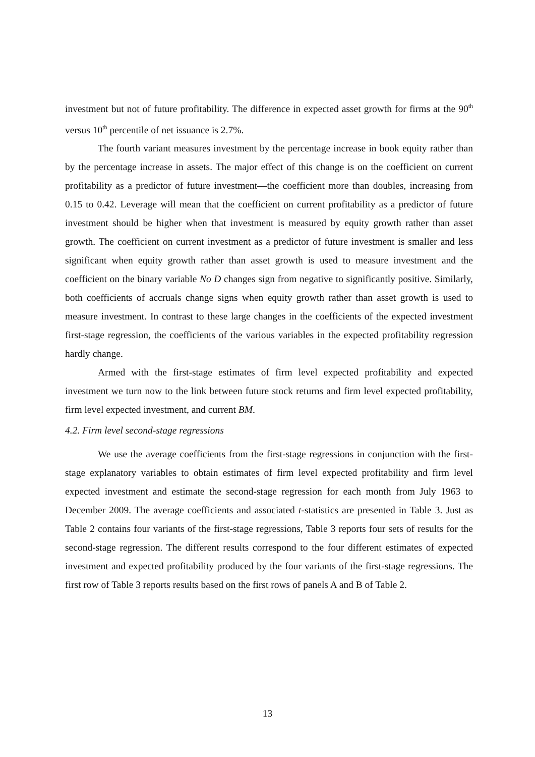investment but not of future profitability. The difference in expected asset growth for firms at the 90<sup>th</sup> versus 10<sup>th</sup> percentile of net issuance is 2.7%.
The fourth variant measures investment by the percentage increase in book equity rather than by the percentage increase in assets. The major effect of this change is on the coefficient on current profitability as a predictor of future investment—the coefficient more than doubles, increasing from 0.15 to 0.42. Leverage will mean that the coefficient on current profitability as a predictor of future investment should be higher when that investment is measured by equity growth rather than asset growth. The coefficient on current investment as a predictor of future investment is smaller and less significant when equity growth rather than asset growth is used to measure investment and the coefficient on the binary variable No D changes sign from negative to significantly positive. Similarly, both coefficients of accruals change signs when equity growth rather than asset growth is used to measure investment. In contrast to these large changes in the coefficients of the expected investment first-stage regression, the coefficients of the various variables in the expected profitability regression hardly change.
Armed with the first-stage estimates of firm level expected profitability and expected investment we turn now to the link between future stock returns and firm level expected profitability, firm level expected investment, and current BM.
4.2. Firm level second-stage regressions
We use the average coefficients from the first-stage regressions in conjunction with the first-stage explanatory variables to obtain estimates of firm level expected profitability and firm level expected investment and estimate the second-stage regression for each month from July 1963 to December 2009. The average coefficients and associated t-statistics are presented in Table 3. Just as Table 2 contains four variants of the first-stage regressions, Table 3 reports four sets of results for the second-stage regression. The different results correspond to the four different estimates of expected investment and expected profitability produced by the four variants of the first-stage regressions. The first row of Table 3 reports results based on the first rows of panels A and B of Table 2.
13